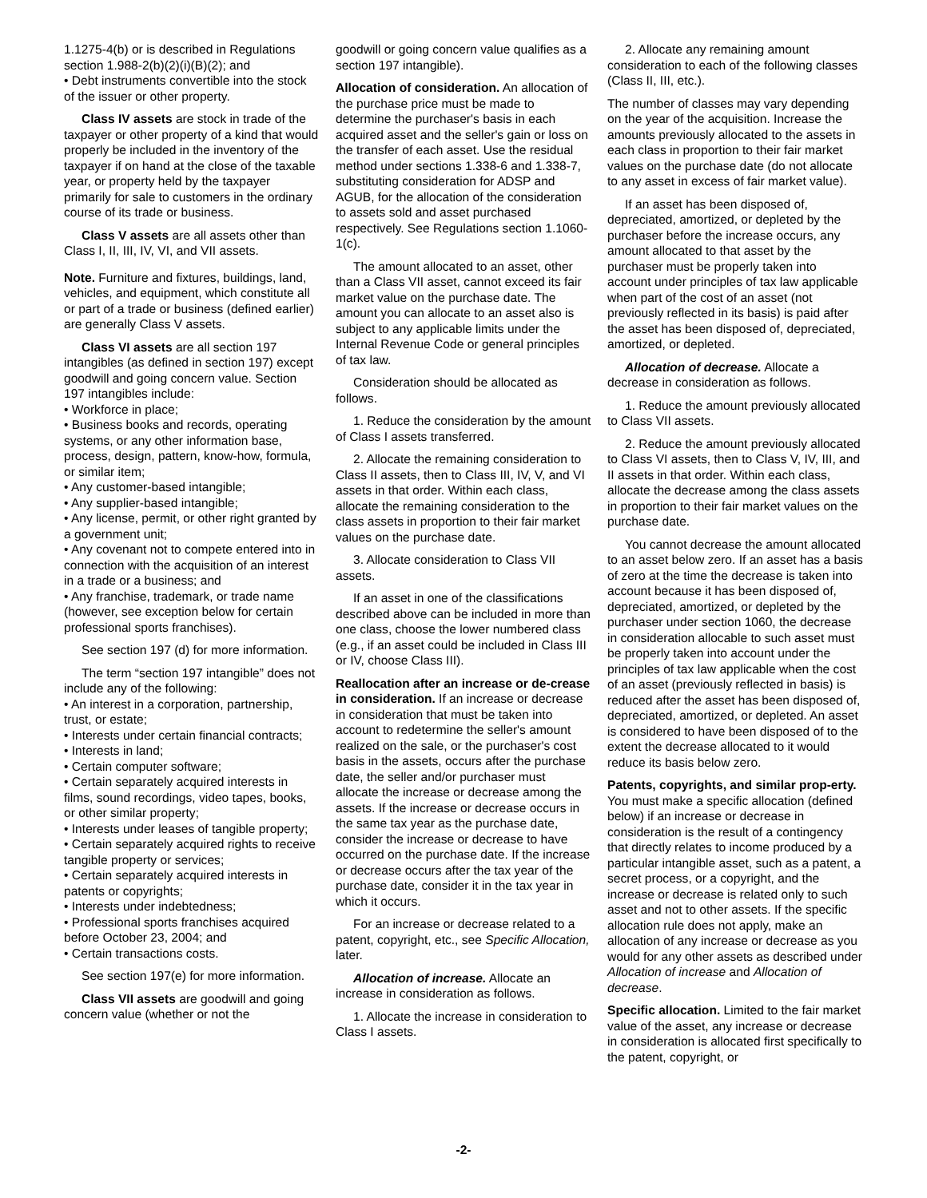1.1275-4(b) or is described in Regulations section 1.988-2(b)(2)(i)(B)(2); and
• Debt instruments convertible into the stock of the issuer or other property.
Class IV assets are stock in trade of the taxpayer or other property of a kind that would properly be included in the inventory of the taxpayer if on hand at the close of the taxable year, or property held by the taxpayer primarily for sale to customers in the ordinary course of its trade or business.
Class V assets are all assets other than Class I, II, III, IV, VI, and VII assets.
Note. Furniture and fixtures, buildings, land, vehicles, and equipment, which constitute all or part of a trade or business (defined earlier) are generally Class V assets.
Class VI assets are all section 197 intangibles (as defined in section 197) except goodwill and going concern value. Section 197 intangibles include:
• Workforce in place;
• Business books and records, operating systems, or any other information base, process, design, pattern, know-how, formula, or similar item;
• Any customer-based intangible;
• Any supplier-based intangible;
• Any license, permit, or other right granted by a government unit;
• Any covenant not to compete entered into in connection with the acquisition of an interest in a trade or a business; and
• Any franchise, trademark, or trade name (however, see exception below for certain professional sports franchises).
See section 197 (d) for more information.
The term “section 197 intangible” does not include any of the following:
• An interest in a corporation, partnership, trust, or estate;
• Interests under certain financial contracts;
• Interests in land;
• Certain computer software;
• Certain separately acquired interests in films, sound recordings, video tapes, books, or other similar property;
• Interests under leases of tangible property;
• Certain separately acquired rights to receive tangible property or services;
• Certain separately acquired interests in patents or copyrights;
• Interests under indebtedness;
• Professional sports franchises acquired before October 23, 2004; and
• Certain transactions costs.
See section 197(e) for more information.
Class VII assets are goodwill and going concern value (whether or not the
goodwill or going concern value qualifies as a section 197 intangible).
Allocation of consideration. An allocation of the purchase price must be made to determine the purchaser's basis in each acquired asset and the seller's gain or loss on the transfer of each asset. Use the residual method under sections 1.338-6 and 1.338-7, substituting consideration for ADSP and AGUB, for the allocation of the consideration to assets sold and asset purchased respectively. See Regulations section 1.1060-1(c).
The amount allocated to an asset, other than a Class VII asset, cannot exceed its fair market value on the purchase date. The amount you can allocate to an asset also is subject to any applicable limits under the Internal Revenue Code or general principles of tax law.
Consideration should be allocated as follows.
1. Reduce the consideration by the amount of Class I assets transferred.
2. Allocate the remaining consideration to Class II assets, then to Class III, IV, V, and VI assets in that order. Within each class, allocate the remaining consideration to the class assets in proportion to their fair market values on the purchase date.
3. Allocate consideration to Class VII assets.
If an asset in one of the classifications described above can be included in more than one class, choose the lower numbered class (e.g., if an asset could be included in Class III or IV, choose Class III).
Reallocation after an increase or de-crease in consideration. If an increase or decrease in consideration that must be taken into account to redetermine the seller's amount realized on the sale, or the purchaser's cost basis in the assets, occurs after the purchase date, the seller and/or purchaser must allocate the increase or decrease among the assets. If the increase or decrease occurs in the same tax year as the purchase date, consider the increase or decrease to have occurred on the purchase date. If the increase or decrease occurs after the tax year of the purchase date, consider it in the tax year in which it occurs.
For an increase or decrease related to a patent, copyright, etc., see Specific Allocation, later.
Allocation of increase. Allocate an increase in consideration as follows.
1. Allocate the increase in consideration to Class I assets.
2. Allocate any remaining amount consideration to each of the following classes (Class II, III, etc.).
The number of classes may vary depending on the year of the acquisition. Increase the amounts previously allocated to the assets in each class in proportion to their fair market values on the purchase date (do not allocate to any asset in excess of fair market value).
If an asset has been disposed of, depreciated, amortized, or depleted by the purchaser before the increase occurs, any amount allocated to that asset by the purchaser must be properly taken into account under principles of tax law applicable when part of the cost of an asset (not previously reflected in its basis) is paid after the asset has been disposed of, depreciated, amortized, or depleted.
Allocation of decrease. Allocate a decrease in consideration as follows.
1. Reduce the amount previously allocated to Class VII assets.
2. Reduce the amount previously allocated to Class VI assets, then to Class V, IV, III, and II assets in that order. Within each class, allocate the decrease among the class assets in proportion to their fair market values on the purchase date.
You cannot decrease the amount allocated to an asset below zero. If an asset has a basis of zero at the time the decrease is taken into account because it has been disposed of, depreciated, amortized, or depleted by the purchaser under section 1060, the decrease in consideration allocable to such asset must be properly taken into account under the principles of tax law applicable when the cost of an asset (previously reflected in basis) is reduced after the asset has been disposed of, depreciated, amortized, or depleted. An asset is considered to have been disposed of to the extent the decrease allocated to it would reduce its basis below zero.
Patents, copyrights, and similar prop-erty. You must make a specific allocation (defined below) if an increase or decrease in consideration is the result of a contingency that directly relates to income produced by a particular intangible asset, such as a patent, a secret process, or a copyright, and the increase or decrease is related only to such asset and not to other assets. If the specific allocation rule does not apply, make an allocation of any increase or decrease as you would for any other assets as described under Allocation of increase and Allocation of decrease.
Specific allocation. Limited to the fair market value of the asset, any increase or decrease in consideration is allocated first specifically to the patent, copyright, or
-2-